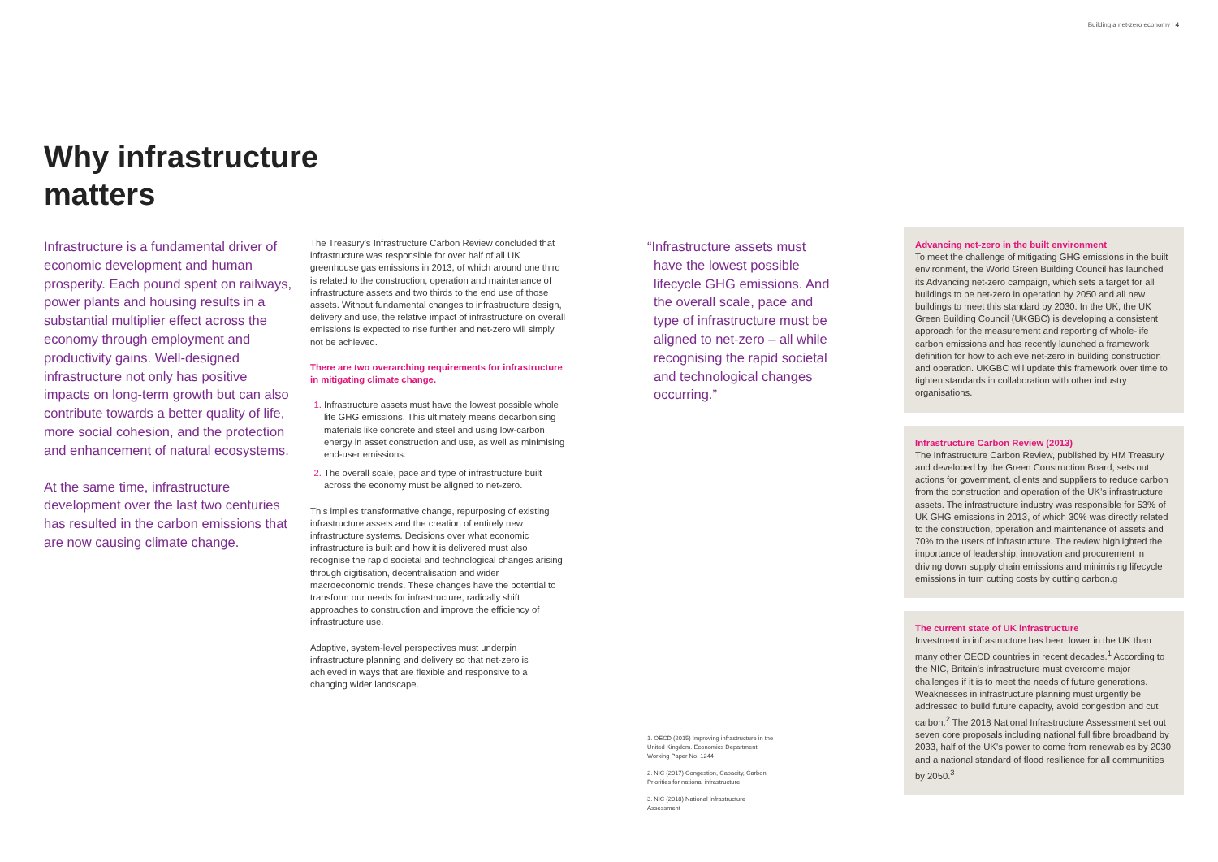Building a net-zero economy | 4
Why infrastructure
matters
Infrastructure is a fundamental driver of economic development and human prosperity. Each pound spent on railways, power plants and housing results in a substantial multiplier effect across the economy through employment and productivity gains. Well-designed infrastructure not only has positive impacts on long-term growth but can also contribute towards a better quality of life, more social cohesion, and the protection and enhancement of natural ecosystems.
At the same time, infrastructure development over the last two centuries has resulted in the carbon emissions that are now causing climate change.
The Treasury’s Infrastructure Carbon Review concluded that infrastructure was responsible for over half of all UK greenhouse gas emissions in 2013, of which around one third is related to the construction, operation and maintenance of infrastructure assets and two thirds to the end use of those assets. Without fundamental changes to infrastructure design, delivery and use, the relative impact of infrastructure on overall emissions is expected to rise further and net-zero will simply not be achieved.
There are two overarching requirements for infrastructure in mitigating climate change.
Infrastructure assets must have the lowest possible whole life GHG emissions. This ultimately means decarbonising materials like concrete and steel and using low-carbon energy in asset construction and use, as well as minimising end-user emissions.
The overall scale, pace and type of infrastructure built across the economy must be aligned to net-zero.
This implies transformative change, repurposing of existing infrastructure assets and the creation of entirely new infrastructure systems. Decisions over what economic infrastructure is built and how it is delivered must also recognise the rapid societal and technological changes arising through digitisation, decentralisation and wider macroeconomic trends. These changes have the potential to transform our needs for infrastructure, radically shift approaches to construction and improve the efficiency of infrastructure use.
Adaptive, system-level perspectives must underpin infrastructure planning and delivery so that net-zero is achieved in ways that are flexible and responsive to a changing wider landscape.
“Infrastructure assets must have the lowest possible lifecycle GHG emissions. And the overall scale, pace and type of infrastructure must be aligned to net-zero – all while recognising the rapid societal and technological changes occurring.”
1. OECD (2015) Improving infrastructure in the United Kingdom. Economics Department Working Paper No. 1244
2. NIC (2017) Congestion, Capacity, Carbon: Priorities for national infrastructure
3. NIC (2018) National Infrastructure Assessment
Advancing net-zero in the built environment
To meet the challenge of mitigating GHG emissions in the built environment, the World Green Building Council has launched its Advancing net-zero campaign, which sets a target for all buildings to be net-zero in operation by 2050 and all new buildings to meet this standard by 2030. In the UK, the UK Green Building Council (UKGBC) is developing a consistent approach for the measurement and reporting of whole-life carbon emissions and has recently launched a framework definition for how to achieve net-zero in building construction and operation. UKGBC will update this framework over time to tighten standards in collaboration with other industry organisations.
Infrastructure Carbon Review (2013)
The Infrastructure Carbon Review, published by HM Treasury and developed by the Green Construction Board, sets out actions for government, clients and suppliers to reduce carbon from the construction and operation of the UK’s infrastructure assets. The infrastructure industry was responsible for 53% of UK GHG emissions in 2013, of which 30% was directly related to the construction, operation and maintenance of assets and 70% to the users of infrastructure. The review highlighted the importance of leadership, innovation and procurement in driving down supply chain emissions and minimising lifecycle emissions in turn cutting costs by cutting carbon.g
The current state of UK infrastructure
Investment in infrastructure has been lower in the UK than many other OECD countries in recent decades.<sup>1</sup> According to the NIC, Britain’s infrastructure must overcome major challenges if it is to meet the needs of future generations. Weaknesses in infrastructure planning must urgently be addressed to build future capacity, avoid congestion and cut carbon.<sup>2</sup> The 2018 National Infrastructure Assessment set out seven core proposals including national full fibre broadband by 2033, half of the UK’s power to come from renewables by 2030 and a national standard of flood resilience for all communities by 2050.<sup>3</sup>